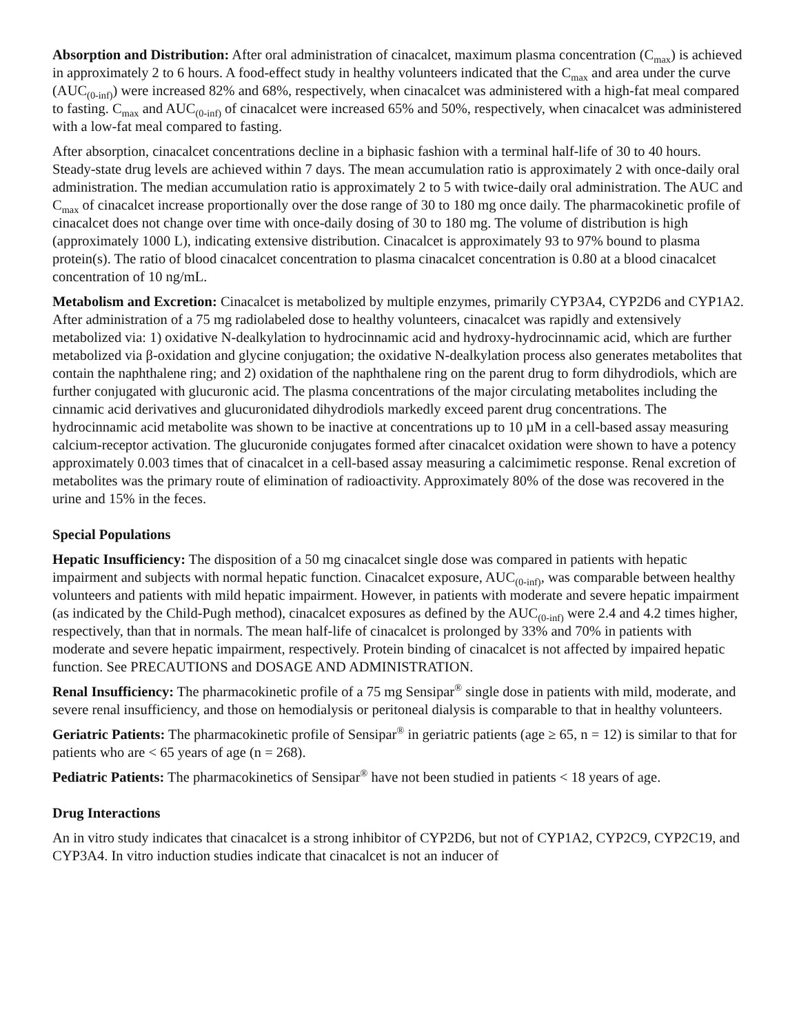Absorption and Distribution: After oral administration of cinacalcet, maximum plasma concentration (C<sub>max</sub>) is achieved in approximately 2 to 6 hours. A food-effect study in healthy volunteers indicated that the C<sub>max</sub> and area under the curve (AUC<sub>(0-inf)</sub>) were increased 82% and 68%, respectively, when cinacalcet was administered with a high-fat meal compared to fasting. C<sub>max</sub> and AUC<sub>(0-inf)</sub> of cinacalcet were increased 65% and 50%, respectively, when cinacalcet was administered with a low-fat meal compared to fasting.
After absorption, cinacalcet concentrations decline in a biphasic fashion with a terminal half-life of 30 to 40 hours. Steady-state drug levels are achieved within 7 days. The mean accumulation ratio is approximately 2 with once-daily oral administration. The median accumulation ratio is approximately 2 to 5 with twice-daily oral administration. The AUC and C<sub>max</sub> of cinacalcet increase proportionally over the dose range of 30 to 180 mg once daily. The pharmacokinetic profile of cinacalcet does not change over time with once-daily dosing of 30 to 180 mg. The volume of distribution is high (approximately 1000 L), indicating extensive distribution. Cinacalcet is approximately 93 to 97% bound to plasma protein(s). The ratio of blood cinacalcet concentration to plasma cinacalcet concentration is 0.80 at a blood cinacalcet concentration of 10 ng/mL.
Metabolism and Excretion: Cinacalcet is metabolized by multiple enzymes, primarily CYP3A4, CYP2D6 and CYP1A2. After administration of a 75 mg radiolabeled dose to healthy volunteers, cinacalcet was rapidly and extensively metabolized via: 1) oxidative N-dealkylation to hydrocinnamic acid and hydroxy-hydrocinnamic acid, which are further metabolized via β-oxidation and glycine conjugation; the oxidative N-dealkylation process also generates metabolites that contain the naphthalene ring; and 2) oxidation of the naphthalene ring on the parent drug to form dihydrodiols, which are further conjugated with glucuronic acid. The plasma concentrations of the major circulating metabolites including the cinnamic acid derivatives and glucuronidated dihydrodiols markedly exceed parent drug concentrations. The hydrocinnamic acid metabolite was shown to be inactive at concentrations up to 10 µM in a cell-based assay measuring calcium-receptor activation. The glucuronide conjugates formed after cinacalcet oxidation were shown to have a potency approximately 0.003 times that of cinacalcet in a cell-based assay measuring a calcimimetic response. Renal excretion of metabolites was the primary route of elimination of radioactivity. Approximately 80% of the dose was recovered in the urine and 15% in the feces.
Special Populations
Hepatic Insufficiency: The disposition of a 50 mg cinacalcet single dose was compared in patients with hepatic impairment and subjects with normal hepatic function. Cinacalcet exposure, AUC<sub>(0-inf)</sub>, was comparable between healthy volunteers and patients with mild hepatic impairment. However, in patients with moderate and severe hepatic impairment (as indicated by the Child-Pugh method), cinacalcet exposures as defined by the AUC<sub>(0-inf)</sub> were 2.4 and 4.2 times higher, respectively, than that in normals. The mean half-life of cinacalcet is prolonged by 33% and 70% in patients with moderate and severe hepatic impairment, respectively. Protein binding of cinacalcet is not affected by impaired hepatic function. See PRECAUTIONS and DOSAGE AND ADMINISTRATION.
Renal Insufficiency: The pharmacokinetic profile of a 75 mg Sensipar<sup>®</sup> single dose in patients with mild, moderate, and severe renal insufficiency, and those on hemodialysis or peritoneal dialysis is comparable to that in healthy volunteers.
Geriatric Patients: The pharmacokinetic profile of Sensipar<sup>®</sup> in geriatric patients (age ≥ 65, n = 12) is similar to that for patients who are < 65 years of age (n = 268).
Pediatric Patients: The pharmacokinetics of Sensipar<sup>®</sup> have not been studied in patients < 18 years of age.
Drug Interactions
An in vitro study indicates that cinacalcet is a strong inhibitor of CYP2D6, but not of CYP1A2, CYP2C9, CYP2C19, and CYP3A4. In vitro induction studies indicate that cinacalcet is not an inducer of